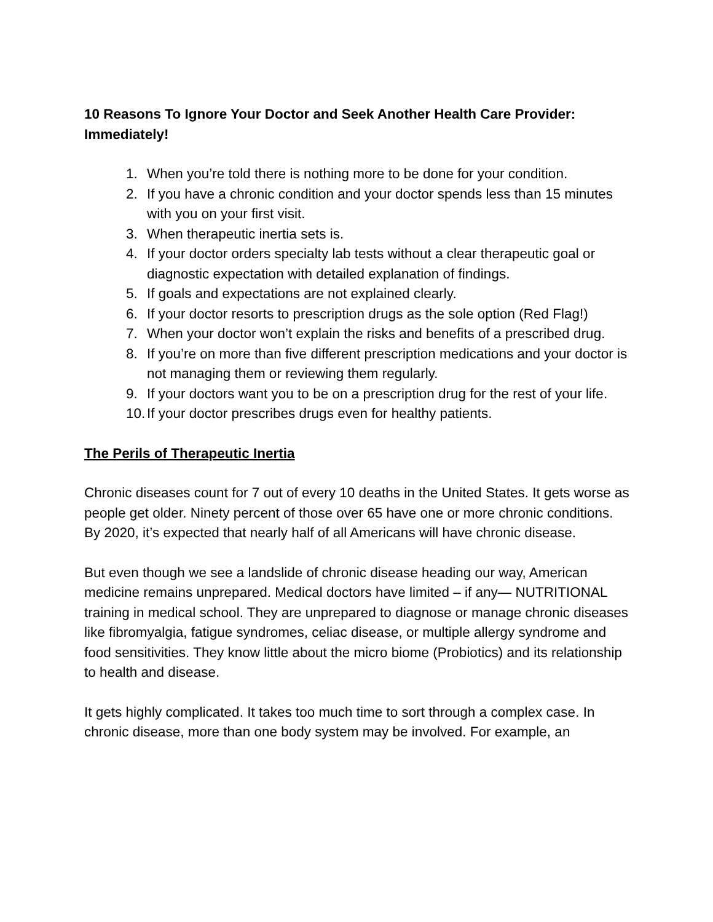10 Reasons To Ignore Your Doctor and Seek Another Health Care Provider: Immediately!
1. When you’re told there is nothing more to be done for your condition.
2. If you have a chronic condition and your doctor spends less than 15 minutes with you on your first visit.
3. When therapeutic inertia sets is.
4. If your doctor orders specialty lab tests without a clear therapeutic goal or diagnostic expectation with detailed explanation of findings.
5. If goals and expectations are not explained clearly.
6. If your doctor resorts to prescription drugs as the sole option (Red Flag!)
7. When your doctor won’t explain the risks and benefits of a prescribed drug.
8. If you’re on more than five different prescription medications and your doctor is not managing them or reviewing them regularly.
9. If your doctors want you to be on a prescription drug for the rest of your life.
10. If your doctor prescribes drugs even for healthy patients.
The Perils of Therapeutic Inertia
Chronic diseases count for 7 out of every 10 deaths in the United States. It gets worse as people get older. Ninety percent of those over 65 have one or more chronic conditions. By 2020, it’s expected that nearly half of all Americans will have chronic disease.
But even though we see a landslide of chronic disease heading our way, American medicine remains unprepared. Medical doctors have limited – if any— NUTRITIONAL training in medical school. They are unprepared to diagnose or manage chronic diseases like fibromyalgia, fatigue syndromes, celiac disease, or multiple allergy syndrome and food sensitivities. They know little about the micro biome (Probiotics) and its relationship to health and disease.
It gets highly complicated. It takes too much time to sort through a complex case. In chronic disease, more than one body system may be involved. For example, an